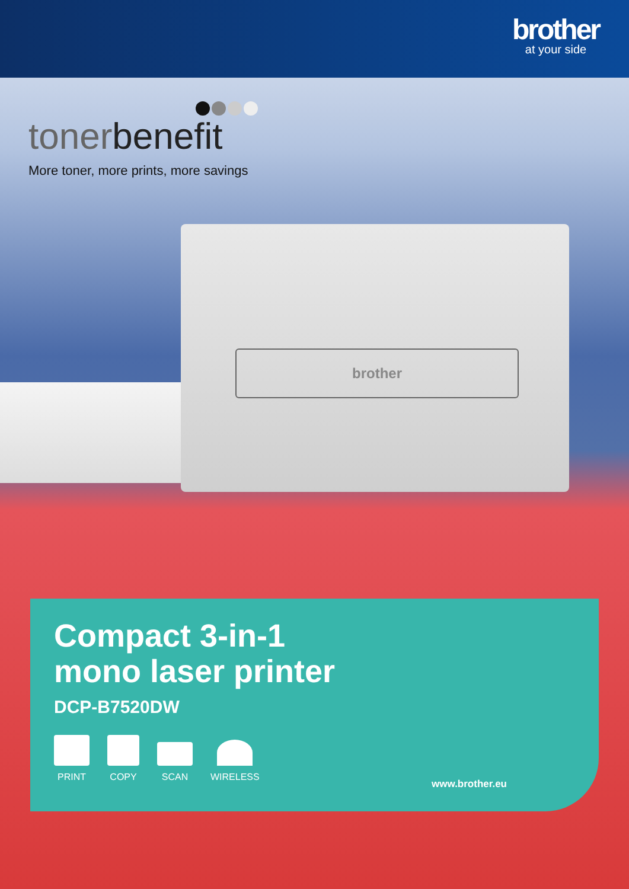brother
at your side
tonerbenefit
More toner, more prints, more savings
brother
Compact 3-in-1
mono laser printer
DCP-B7520DW
PRINT
COPY
SCAN
WIRELESS
www.brother.eu